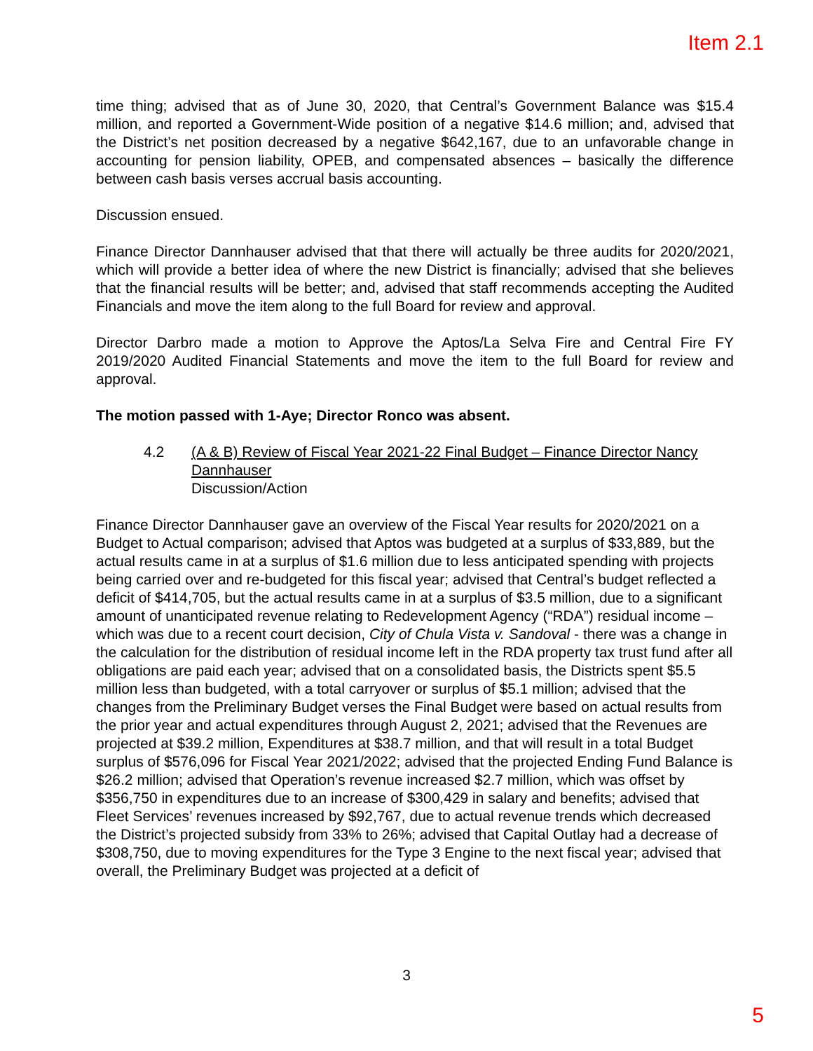Item 2.1
time thing; advised that as of June 30, 2020, that Central’s Government Balance was $15.4 million, and reported a Government-Wide position of a negative $14.6 million; and, advised that the District’s net position decreased by a negative $642,167, due to an unfavorable change in accounting for pension liability, OPEB, and compensated absences – basically the difference between cash basis verses accrual basis accounting.
Discussion ensued.
Finance Director Dannhauser advised that that there will actually be three audits for 2020/2021, which will provide a better idea of where the new District is financially; advised that she believes that the financial results will be better; and, advised that staff recommends accepting the Audited Financials and move the item along to the full Board for review and approval.
Director Darbro made a motion to Approve the Aptos/La Selva Fire and Central Fire FY 2019/2020 Audited Financial Statements and move the item to the full Board for review and approval.
The motion passed with 1-Aye; Director Ronco was absent.
4.2 (A & B) Review of Fiscal Year 2021-22 Final Budget – Finance Director Nancy Dannhauser
Discussion/Action
Finance Director Dannhauser gave an overview of the Fiscal Year results for 2020/2021 on a Budget to Actual comparison; advised that Aptos was budgeted at a surplus of $33,889, but the actual results came in at a surplus of $1.6 million due to less anticipated spending with projects being carried over and re-budgeted for this fiscal year; advised that Central’s budget reflected a deficit of $414,705, but the actual results came in at a surplus of $3.5 million, due to a significant amount of unanticipated revenue relating to Redevelopment Agency (“RDA”) residual income – which was due to a recent court decision, City of Chula Vista v. Sandoval - there was a change in the calculation for the distribution of residual income left in the RDA property tax trust fund after all obligations are paid each year; advised that on a consolidated basis, the Districts spent $5.5 million less than budgeted, with a total carryover or surplus of $5.1 million; advised that the changes from the Preliminary Budget verses the Final Budget were based on actual results from the prior year and actual expenditures through August 2, 2021; advised that the Revenues are projected at $39.2 million, Expenditures at $38.7 million, and that will result in a total Budget surplus of $576,096 for Fiscal Year 2021/2022; advised that the projected Ending Fund Balance is $26.2 million; advised that Operation’s revenue increased $2.7 million, which was offset by $356,750 in expenditures due to an increase of $300,429 in salary and benefits; advised that Fleet Services’ revenues increased by $92,767, due to actual revenue trends which decreased the District’s projected subsidy from 33% to 26%; advised that Capital Outlay had a decrease of $308,750, due to moving expenditures for the Type 3 Engine to the next fiscal year; advised that overall, the Preliminary Budget was projected at a deficit of
3
5